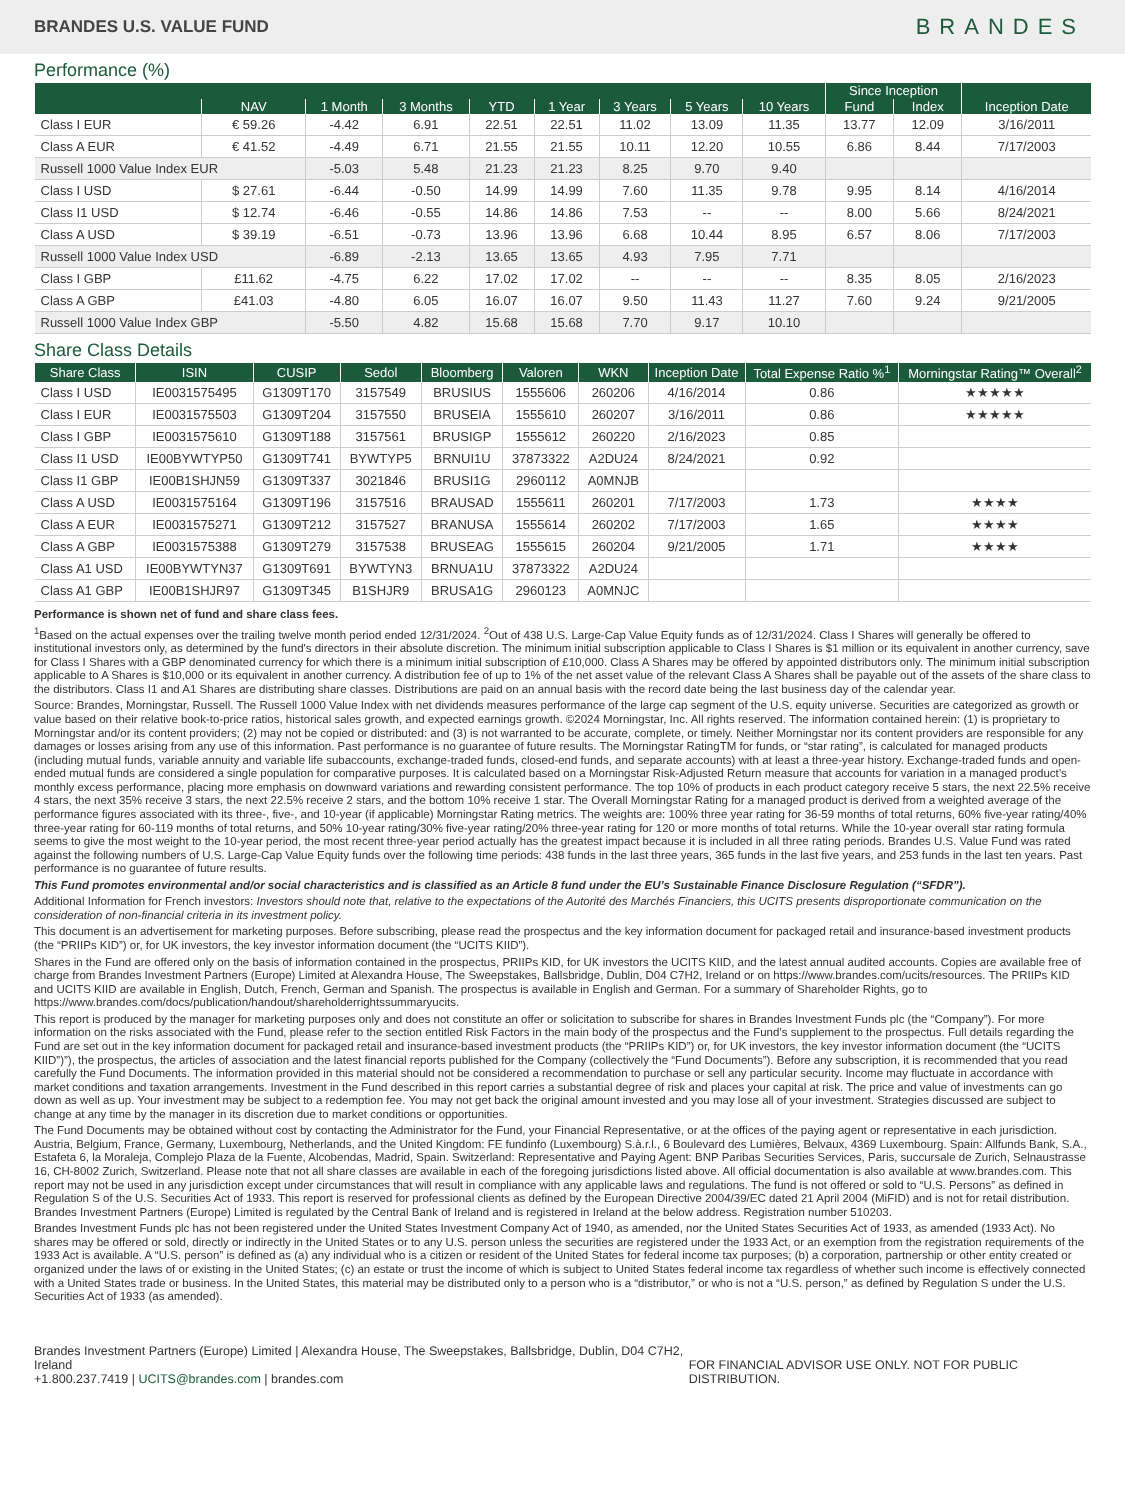BRANDES U.S. VALUE FUND
BRANDES
Performance (%)
| | | | | | | | | | Since Inception | | |
| --- | --- | --- | --- | --- | --- | --- | --- | --- | --- | --- | --- |
| | NAV | 1 Month | 3 Months | YTD | 1 Year | 3 Years | 5 Years | 10 Years | Fund | Index | Inception Date |
| Class I EUR | € 59.26 | -4.42 | 6.91 | 22.51 | 22.51 | 11.02 | 13.09 | 11.35 | 13.77 | 12.09 | 3/16/2011 |
| Class A EUR | € 41.52 | -4.49 | 6.71 | 21.55 | 21.55 | 10.11 | 12.20 | 10.55 | 6.86 | 8.44 | 7/17/2003 |
| Russell 1000 Value Index EUR | | -5.03 | 5.48 | 21.23 | 21.23 | 8.25 | 9.70 | 9.40 | | | |
| Class I USD | $ 27.61 | -6.44 | -0.50 | 14.99 | 14.99 | 7.60 | 11.35 | 9.78 | 9.95 | 8.14 | 4/16/2014 |
| Class I1 USD | $ 12.74 | -6.46 | -0.55 | 14.86 | 14.86 | 7.53 | -- | -- | 8.00 | 5.66 | 8/24/2021 |
| Class A USD | $ 39.19 | -6.51 | -0.73 | 13.96 | 13.96 | 6.68 | 10.44 | 8.95 | 6.57 | 8.06 | 7/17/2003 |
| Russell 1000 Value Index USD | | -6.89 | -2.13 | 13.65 | 13.65 | 4.93 | 7.95 | 7.71 | | | |
| Class I GBP | £11.62 | -4.75 | 6.22 | 17.02 | 17.02 | -- | -- | -- | 8.35 | 8.05 | 2/16/2023 |
| Class A GBP | £41.03 | -4.80 | 6.05 | 16.07 | 16.07 | 9.50 | 11.43 | 11.27 | 7.60 | 9.24 | 9/21/2005 |
| Russell 1000 Value Index GBP | | -5.50 | 4.82 | 15.68 | 15.68 | 7.70 | 9.17 | 10.10 | | | |
Share Class Details
| Share Class | ISIN | CUSIP | Sedol | Bloomberg | Valoren | WKN | Inception Date | Total Expense Ratio %<sup>1</sup> | Morningstar Rating™ Overall<sup>2</sup> |
| --- | --- | --- | --- | --- | --- | --- | --- | --- | --- |
| Class I USD | IE0031575495 | G1309T170 | 3157549 | BRUSIUS | 1555606 | 260206 | 4/16/2014 | 0.86 | ★★★★★ |
| Class I EUR | IE0031575503 | G1309T204 | 3157550 | BRUSEIA | 1555610 | 260207 | 3/16/2011 | 0.86 | ★★★★★ |
| Class I GBP | IE0031575610 | G1309T188 | 3157561 | BRUSIGP | 1555612 | 260220 | 2/16/2023 | 0.85 | |
| Class I1 USD | IE00BYWTYP50 | G1309T741 | BYWTYP5 | BRNUI1U | 37873322 | A2DU24 | 8/24/2021 | 0.92 | |
| Class I1 GBP | IE00B1SHJN59 | G1309T337 | 3021846 | BRUSI1G | 2960112 | A0MNJB | | | |
| Class A USD | IE0031575164 | G1309T196 | 3157516 | BRAUSAD | 1555611 | 260201 | 7/17/2003 | 1.73 | ★★★★ |
| Class A EUR | IE0031575271 | G1309T212 | 3157527 | BRANUSA | 1555614 | 260202 | 7/17/2003 | 1.65 | ★★★★ |
| Class A GBP | IE0031575388 | G1309T279 | 3157538 | BRUSEAG | 1555615 | 260204 | 9/21/2005 | 1.71 | ★★★★ |
| Class A1 USD | IE00BYWTYN37 | G1309T691 | BYWTYN3 | BRNUA1U | 37873322 | A2DU24 | | | |
| Class A1 GBP | IE00B1SHJR97 | G1309T345 | B1SHJR9 | BRUSA1G | 2960123 | A0MNJC | | | |
Performance is shown net of fund and share class fees.
<sup>1</sup> Based on the actual expenses over the trailing twelve month period ended 12/31/2024. <sup>2</sup>Out of 438 U.S. Large-Cap Value Equity funds as of 12/31/2024. Class I Shares will generally be offered to institutional investors only, as determined by the fund's directors in their absolute discretion. The minimum initial subscription applicable to Class I Shares is $1 million or its equivalent in another currency, save for Class I Shares with a GBP denominated currency for which there is a minimum initial subscription of £10,000. Class A Shares may be offered by appointed distributors only. The minimum initial subscription applicable to A Shares is $10,000 or its equivalent in another currency. A distribution fee of up to 1% of the net asset value of the relevant Class A Shares shall be payable out of the assets of the share class to the distributors. Class I1 and A1 Shares are distributing share classes. Distributions are paid on an annual basis with the record date being the last business day of the calendar year.
Source: Brandes, Morningstar, Russell. The Russell 1000 Value Index with net dividends measures performance of the large cap segment of the U.S. equity universe. Securities are categorized as growth or value based on their relative book-to-price ratios, historical sales growth, and expected earnings growth. ©2024 Morningstar, Inc. All rights reserved. The information contained herein: (1) is proprietary to Morningstar and/or its content providers; (2) may not be copied or distributed: and (3) is not warranted to be accurate, complete, or timely. Neither Morningstar nor its content providers are responsible for any damages or losses arising from any use of this information. Past performance is no guarantee of future results. The Morningstar RatingTM for funds, or “star rating”, is calculated for managed products (including mutual funds, variable annuity and variable life subaccounts, exchange-traded funds, closed-end funds, and separate accounts) with at least a three-year history. Exchange-traded funds and open-ended mutual funds are considered a single population for comparative purposes. It is calculated based on a Morningstar Risk-Adjusted Return measure that accounts for variation in a managed product’s monthly excess performance, placing more emphasis on downward variations and rewarding consistent performance. The top 10% of products in each product category receive 5 stars, the next 22.5% receive 4 stars, the next 35% receive 3 stars, the next 22.5% receive 2 stars, and the bottom 10% receive 1 star. The Overall Morningstar Rating for a managed product is derived from a weighted average of the performance figures associated with its three-, five-, and 10-year (if applicable) Morningstar Rating metrics. The weights are: 100% three year rating for 36-59 months of total returns, 60% five-year rating/40% three-year rating for 60-119 months of total returns, and 50% 10-year rating/30% five-year rating/20% three-year rating for 120 or more months of total returns. While the 10-year overall star rating formula seems to give the most weight to the 10-year period, the most recent three-year period actually has the greatest impact because it is included in all three rating periods. Brandes U.S. Value Fund was rated against the following numbers of U.S. Large-Cap Value Equity funds over the following time periods: 438 funds in the last three years, 365 funds in the last five years, and 253 funds in the last ten years. Past performance is no guarantee of future results.
This Fund promotes environmental and/or social characteristics and is classified as an Article 8 fund under the EU’s Sustainable Finance Disclosure Regulation (“SFDR”).
Additional Information for French investors: Investors should note that, relative to the expectations of the Autorité des Marchés Financiers, this UCITS presents disproportionate communication on the consideration of non-financial criteria in its investment policy.
This document is an advertisement for marketing purposes. Before subscribing, please read the prospectus and the key information document for packaged retail and insurance-based investment products (the “PRIIPs KID”) or, for UK investors, the key investor information document (the “UCITS KIID”).
Shares in the Fund are offered only on the basis of information contained in the prospectus, PRIIPs KID, for UK investors the UCITS KIID, and the latest annual audited accounts. Copies are available free of charge from Brandes Investment Partners (Europe) Limited at Alexandra House, The Sweepstakes, Ballsbridge, Dublin, D04 C7H2, Ireland or on https://www.brandes.com/ucits/resources. The PRIIPs KID and UCITS KIID are available in English, Dutch, French, German and Spanish. The prospectus is available in English and German. For a summary of Shareholder Rights, go to https://www.brandes.com/docs/publication/handout/shareholderrightssummaryucits.
This report is produced by the manager for marketing purposes only and does not constitute an offer or solicitation to subscribe for shares in Brandes Investment Funds plc (the “Company”). For more information on the risks associated with the Fund, please refer to the section entitled Risk Factors in the main body of the prospectus and the Fund’s supplement to the prospectus. Full details regarding the Fund are set out in the key information document for packaged retail and insurance-based investment products (the “PRIIPs KID”) or, for UK investors, the key investor information document (the “UCITS KIID”)”), the prospectus, the articles of association and the latest financial reports published for the Company (collectively the “Fund Documents”). Before any subscription, it is recommended that you read carefully the Fund Documents. The information provided in this material should not be considered a recommendation to purchase or sell any particular security. Income may fluctuate in accordance with market conditions and taxation arrangements. Investment in the Fund described in this report carries a substantial degree of risk and places your capital at risk. The price and value of investments can go down as well as up. Your investment may be subject to a redemption fee. You may not get back the original amount invested and you may lose all of your investment. Strategies discussed are subject to change at any time by the manager in its discretion due to market conditions or opportunities.
The Fund Documents may be obtained without cost by contacting the Administrator for the Fund, your Financial Representative, or at the offices of the paying agent or representative in each jurisdiction. Austria, Belgium, France, Germany, Luxembourg, Netherlands, and the United Kingdom: FE fundinfo (Luxembourg) S.à.r.l., 6 Boulevard des Lumières, Belvaux, 4369 Luxembourg. Spain: Allfunds Bank, S.A., Estafeta 6, la Moraleja, Complejo Plaza de la Fuente, Alcobendas, Madrid, Spain. Switzerland: Representative and Paying Agent: BNP Paribas Securities Services, Paris, succursale de Zurich, Selnaustrasse 16, CH-8002 Zurich, Switzerland. Please note that not all share classes are available in each of the foregoing jurisdictions listed above. All official documentation is also available at www.brandes.com. This report may not be used in any jurisdiction except under circumstances that will result in compliance with any applicable laws and regulations. The fund is not offered or sold to “U.S. Persons” as defined in Regulation S of the U.S. Securities Act of 1933. This report is reserved for professional clients as defined by the European Directive 2004/39/EC dated 21 April 2004 (MiFID) and is not for retail distribution. Brandes Investment Partners (Europe) Limited is regulated by the Central Bank of Ireland and is registered in Ireland at the below address. Registration number 510203.
Brandes Investment Funds plc has not been registered under the United States Investment Company Act of 1940, as amended, nor the United States Securities Act of 1933, as amended (1933 Act). No shares may be offered or sold, directly or indirectly in the United States or to any U.S. person unless the securities are registered under the 1933 Act, or an exemption from the registration requirements of the 1933 Act is available. A “U.S. person” is defined as (a) any individual who is a citizen or resident of the United States for federal income tax purposes; (b) a corporation, partnership or other entity created or organized under the laws of or existing in the United States; (c) an estate or trust the income of which is subject to United States federal income tax regardless of whether such income is effectively connected with a United States trade or business. In the United States, this material may be distributed only to a person who is a “distributor,” or who is not a “U.S. person,” as defined by Regulation S under the U.S. Securities Act of 1933 (as amended).
Brandes Investment Partners (Europe) Limited | Alexandra House, The Sweepstakes, Ballsbridge, Dublin, D04 C7H2, Ireland
+1.800.237.7419 | UCITS@brandes.com | brandes.com
FOR FINANCIAL ADVISOR USE ONLY. NOT FOR PUBLIC DISTRIBUTION.